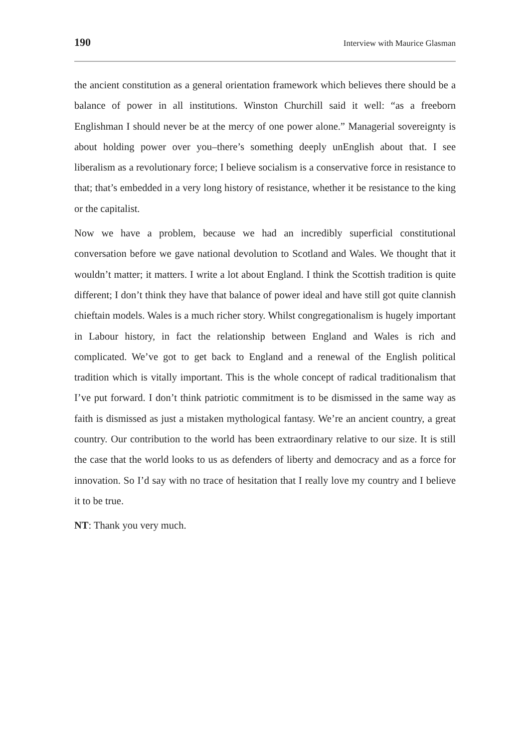190 Interview with Maurice Glasman
the ancient constitution as a general orientation framework which believes there should be a balance of power in all institutions. Winston Churchill said it well: “as a freeborn Englishman I should never be at the mercy of one power alone.” Managerial sovereignty is about holding power over you–there’s something deeply unEnglish about that. I see liberalism as a revolutionary force; I believe socialism is a conservative force in resistance to that; that’s embedded in a very long history of resistance, whether it be resistance to the king or the capitalist.
Now we have a problem, because we had an incredibly superficial constitutional conversation before we gave national devolution to Scotland and Wales. We thought that it wouldn’t matter; it matters. I write a lot about England. I think the Scottish tradition is quite different; I don’t think they have that balance of power ideal and have still got quite clannish chieftain models. Wales is a much richer story. Whilst congregationalism is hugely important in Labour history, in fact the relationship between England and Wales is rich and complicated. We’ve got to get back to England and a renewal of the English political tradition which is vitally important. This is the whole concept of radical traditionalism that I’ve put forward. I don’t think patriotic commitment is to be dismissed in the same way as faith is dismissed as just a mistaken mythological fantasy. We’re an ancient country, a great country. Our contribution to the world has been extraordinary relative to our size. It is still the case that the world looks to us as defenders of liberty and democracy and as a force for innovation. So I’d say with no trace of hesitation that I really love my country and I believe it to be true.
NT: Thank you very much.